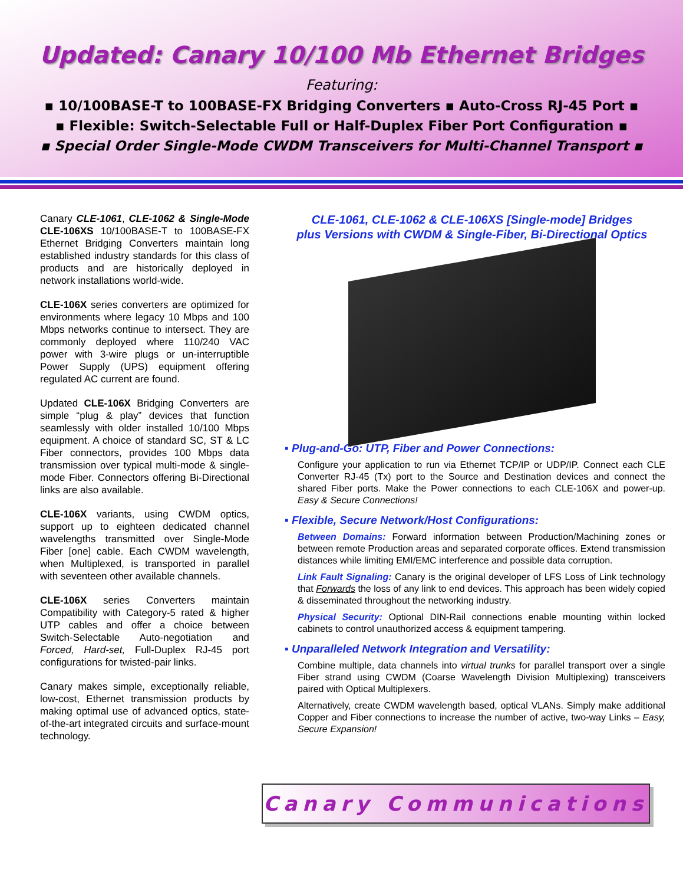Updated: Canary 10/100 Mb Ethernet Bridges
Featuring:
▪ 10/100BASE-T to 100BASE-FX Bridging Converters ▪ Auto-Cross RJ-45 Port ▪
▪ Flexible: Switch-Selectable Full or Half-Duplex Fiber Port Configuration ▪
▪ Special Order Single-Mode CWDM Transceivers for Multi-Channel Transport ▪
Canary CLE-1061, CLE-1062 & Single-Mode CLE-106XS 10/100BASE-T to 100BASE-FX Ethernet Bridging Converters maintain long established industry standards for this class of products and are historically deployed in network installations world-wide.
CLE-106X series converters are optimized for environments where legacy 10 Mbps and 100 Mbps networks continue to intersect. They are commonly deployed where 110/240 VAC power with 3-wire plugs or un-interruptible Power Supply (UPS) equipment offering regulated AC current are found.
Updated CLE-106X Bridging Converters are simple “plug & play” devices that function seamlessly with older installed 10/100 Mbps equipment. A choice of standard SC, ST & LC Fiber connectors, provides 100 Mbps data transmission over typical multi-mode & single-mode Fiber. Connectors offering Bi-Directional links are also available.
CLE-106X variants, using CWDM optics, support up to eighteen dedicated channel wavelengths transmitted over Single-Mode Fiber [one] cable. Each CWDM wavelength, when Multiplexed, is transported in parallel with seventeen other available channels.
CLE-106X series Converters maintain Compatibility with Category-5 rated & higher UTP cables and offer a choice between Switch-Selectable Auto-negotiation and Forced, Hard-set, Full-Duplex RJ-45 port configurations for twisted-pair links.
Canary makes simple, exceptionally reliable, low-cost, Ethernet transmission products by making optimal use of advanced optics, state-of-the-art integrated circuits and surface-mount technology.
CLE-1061, CLE-1062 & CLE-106XS [Single-mode] Bridges
plus Versions with CWDM & Single-Fiber, Bi-Directional Optics
▪ Plug-and-Go: UTP, Fiber and Power Connections:
Configure your application to run via Ethernet TCP/IP or UDP/IP. Connect each CLE Converter RJ-45 (Tx) port to the Source and Destination devices and connect the shared Fiber ports. Make the Power connections to each CLE-106X and power-up. Easy & Secure Connections!
▪ Flexible, Secure Network/Host Configurations:
Between Domains: Forward information between Production/Machining zones or between remote Production areas and separated corporate offices. Extend transmission distances while limiting EMI/EMC interference and possible data corruption.
Link Fault Signaling: Canary is the original developer of LFS Loss of Link technology that Forwards the loss of any link to end devices. This approach has been widely copied & disseminated throughout the networking industry.
Physical Security: Optional DIN-Rail connections enable mounting within locked cabinets to control unauthorized access & equipment tampering.
▪ Unparalleled Network Integration and Versatility:
Combine multiple, data channels into virtual trunks for parallel transport over a single Fiber strand using CWDM (Coarse Wavelength Division Multiplexing) transceivers paired with Optical Multiplexers.
Alternatively, create CWDM wavelength based, optical VLANs. Simply make additional Copper and Fiber connections to increase the number of active, two-way Links – Easy, Secure Expansion!
Canary Communications